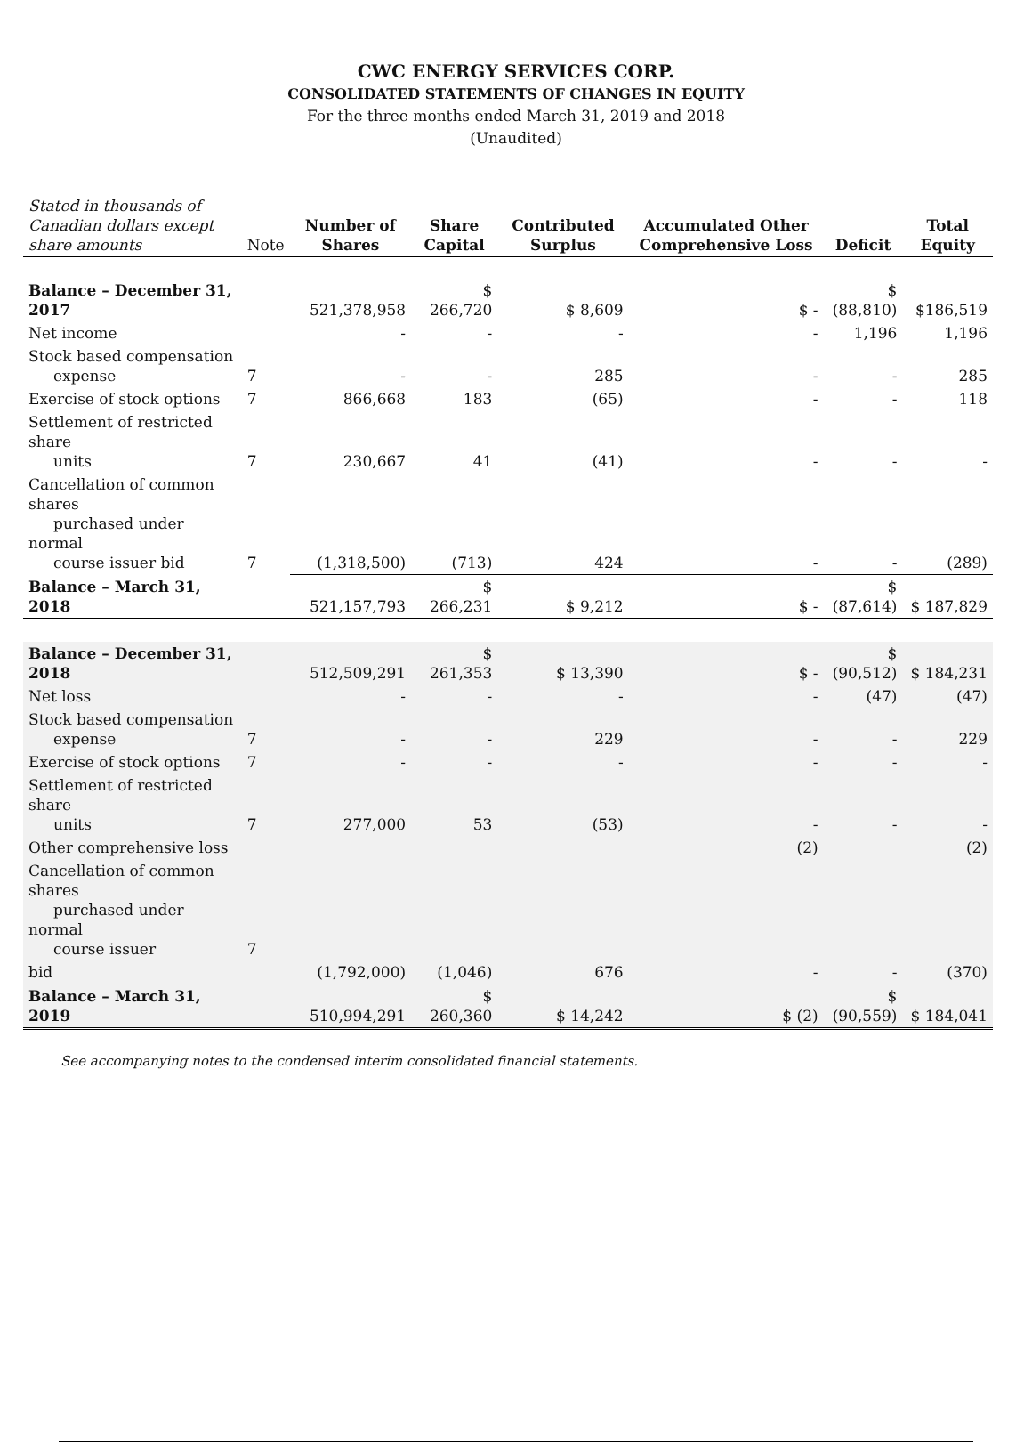CWC ENERGY SERVICES CORP.
CONSOLIDATED STATEMENTS OF CHANGES IN EQUITY
For the three months ended March 31, 2019 and 2018
(Unaudited)
| Stated in thousands of Canadian dollars except share amounts | Note | Number of Shares | Share Capital | Contributed Surplus | Accumulated Other Comprehensive Loss | Deficit | Total Equity |
| --- | --- | --- | --- | --- | --- | --- | --- |
| Balance – December 31, 2017 | | 521,378,958 | $ 266,720 | $ 8,609 | $ - | $ (88,810) | $186,519 |
| Net income | | - | - | - | - | 1,196 | 1,196 |
| Stock based compensation expense | 7 | - | - | 285 | - | - | 285 |
| Exercise of stock options | 7 | 866,668 | 183 | (65) | - | - | 118 |
| Settlement of restricted share units | 7 | 230,667 | 41 | (41) | - | - | - |
| Cancellation of common shares purchased under normal course issuer bid | 7 | (1,318,500) | (713) | 424 | - | - | (289) |
| Balance – March 31, 2018 | | 521,157,793 | $ 266,231 | $ 9,212 | $ - | $ (87,614) | $ 187,829 |
| Balance – December 31, 2018 | | 512,509,291 | $ 261,353 | $ 13,390 | $ - | $ (90,512) | $ 184,231 |
| Net loss | | - | - | - | - | (47) | (47) |
| Stock based compensation expense | 7 | - | - | 229 | - | - | 229 |
| Exercise of stock options | 7 | - | - | - | - | - | - |
| Settlement of restricted share units | 7 | 277,000 | 53 | (53) | - | - | - |
| Other comprehensive loss | | | | | (2) | | (2) |
| Cancellation of common shares purchased under normal course issuer | 7 | | | | | | |
| bid | | (1,792,000) | (1,046) | 676 | - | - | (370) |
| Balance – March 31, 2019 | | 510,994,291 | $ 260,360 | $ 14,242 | $ (2) | $ (90,559) | $ 184,041 |
See accompanying notes to the condensed interim consolidated financial statements.